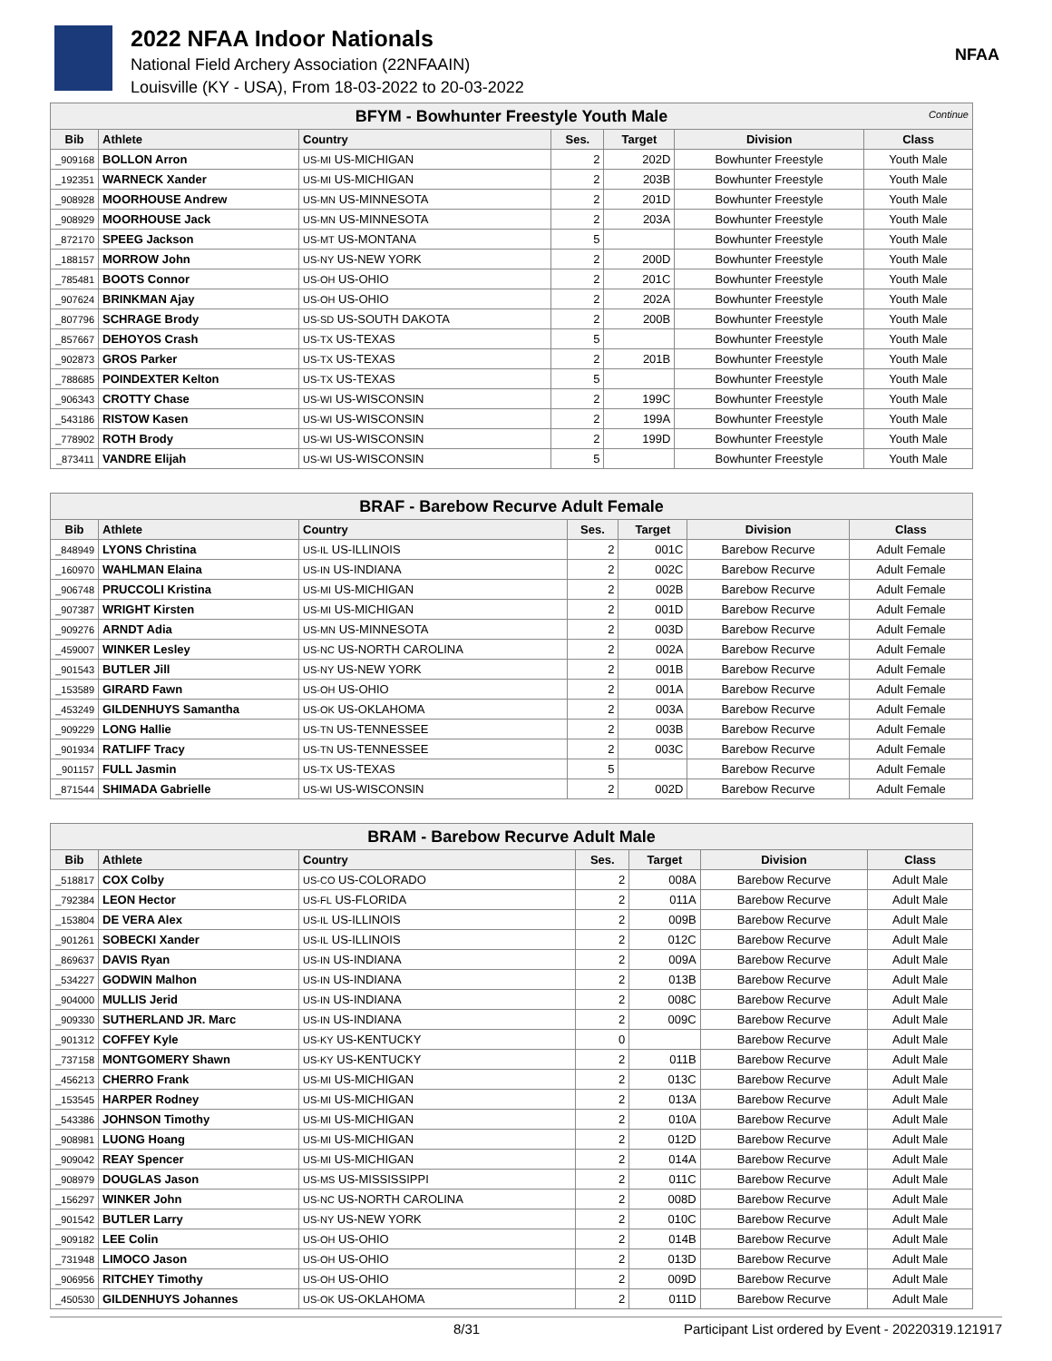2022 NFAA Indoor Nationals
National Field Archery Association (22NFAAIN)
Louisville (KY - USA), From 18-03-2022 to 20-03-2022
NFAA
| BFYM - Bowhunter Freestyle Youth Male Continue | | | | | | |
| Bib | Athlete | Country | Ses. | Target | Division | Class |
| _909168 | BOLLON Arron | US-MI US-MICHIGAN | 2 | 202D | Bowhunter Freestyle | Youth Male |
| _192351 | WARNECK Xander | US-MI US-MICHIGAN | 2 | 203B | Bowhunter Freestyle | Youth Male |
| _908928 | MOORHOUSE Andrew | US-MN US-MINNESOTA | 2 | 201D | Bowhunter Freestyle | Youth Male |
| _908929 | MOORHOUSE Jack | US-MN US-MINNESOTA | 2 | 203A | Bowhunter Freestyle | Youth Male |
| _872170 | SPEEG Jackson | US-MT US-MONTANA | 5 | | Bowhunter Freestyle | Youth Male |
| _188157 | MORROW John | US-NY US-NEW YORK | 2 | 200D | Bowhunter Freestyle | Youth Male |
| _785481 | BOOTS Connor | US-OH US-OHIO | 2 | 201C | Bowhunter Freestyle | Youth Male |
| _907624 | BRINKMAN Ajay | US-OH US-OHIO | 2 | 202A | Bowhunter Freestyle | Youth Male |
| _807796 | SCHRAGE Brody | US-SD US-SOUTH DAKOTA | 2 | 200B | Bowhunter Freestyle | Youth Male |
| _857667 | DEHOYOS Crash | US-TX US-TEXAS | 5 | | Bowhunter Freestyle | Youth Male |
| _902873 | GROS Parker | US-TX US-TEXAS | 2 | 201B | Bowhunter Freestyle | Youth Male |
| _788685 | POINDEXTER Kelton | US-TX US-TEXAS | 5 | | Bowhunter Freestyle | Youth Male |
| _906343 | CROTTY Chase | US-WI US-WISCONSIN | 2 | 199C | Bowhunter Freestyle | Youth Male |
| _543186 | RISTOW Kasen | US-WI US-WISCONSIN | 2 | 199A | Bowhunter Freestyle | Youth Male |
| _778902 | ROTH Brody | US-WI US-WISCONSIN | 2 | 199D | Bowhunter Freestyle | Youth Male |
| _873411 | VANDRE Elijah | US-WI US-WISCONSIN | 5 | | Bowhunter Freestyle | Youth Male |
| BRAF - Barebow Recurve Adult Female | | | | | | |
| Bib | Athlete | Country | Ses. | Target | Division | Class |
| _848949 | LYONS Christina | US-IL US-ILLINOIS | 2 | 001C | Barebow Recurve | Adult Female |
| _160970 | WAHLMAN Elaina | US-IN US-INDIANA | 2 | 002C | Barebow Recurve | Adult Female |
| _906748 | PRUCCOLI Kristina | US-MI US-MICHIGAN | 2 | 002B | Barebow Recurve | Adult Female |
| _907387 | WRIGHT Kirsten | US-MI US-MICHIGAN | 2 | 001D | Barebow Recurve | Adult Female |
| _909276 | ARNDT Adia | US-MN US-MINNESOTA | 2 | 003D | Barebow Recurve | Adult Female |
| _459007 | WINKER Lesley | US-NC US-NORTH CAROLINA | 2 | 002A | Barebow Recurve | Adult Female |
| _901543 | BUTLER Jill | US-NY US-NEW YORK | 2 | 001B | Barebow Recurve | Adult Female |
| _153589 | GIRARD Fawn | US-OH US-OHIO | 2 | 001A | Barebow Recurve | Adult Female |
| _453249 | GILDENHUYS Samantha | US-OK US-OKLAHOMA | 2 | 003A | Barebow Recurve | Adult Female |
| _909229 | LONG Hallie | US-TN US-TENNESSEE | 2 | 003B | Barebow Recurve | Adult Female |
| _901934 | RATLIFF Tracy | US-TN US-TENNESSEE | 2 | 003C | Barebow Recurve | Adult Female |
| _901157 | FULL Jasmin | US-TX US-TEXAS | 5 | | Barebow Recurve | Adult Female |
| _871544 | SHIMADA Gabrielle | US-WI US-WISCONSIN | 2 | 002D | Barebow Recurve | Adult Female |
| BRAM - Barebow Recurve Adult Male | | | | | | |
| Bib | Athlete | Country | Ses. | Target | Division | Class |
| _518817 | COX Colby | US-CO US-COLORADO | 2 | 008A | Barebow Recurve | Adult Male |
| _792384 | LEON Hector | US-FL US-FLORIDA | 2 | 011A | Barebow Recurve | Adult Male |
| _153804 | DE VERA Alex | US-IL US-ILLINOIS | 2 | 009B | Barebow Recurve | Adult Male |
| _901261 | SOBECKI Xander | US-IL US-ILLINOIS | 2 | 012C | Barebow Recurve | Adult Male |
| _869637 | DAVIS Ryan | US-IN US-INDIANA | 2 | 009A | Barebow Recurve | Adult Male |
| _534227 | GODWIN Malhon | US-IN US-INDIANA | 2 | 013B | Barebow Recurve | Adult Male |
| _904000 | MULLIS Jerid | US-IN US-INDIANA | 2 | 008C | Barebow Recurve | Adult Male |
| _909330 | SUTHERLAND JR. Marc | US-IN US-INDIANA | 2 | 009C | Barebow Recurve | Adult Male |
| _901312 | COFFEY Kyle | US-KY US-KENTUCKY | 0 | | Barebow Recurve | Adult Male |
| _737158 | MONTGOMERY Shawn | US-KY US-KENTUCKY | 2 | 011B | Barebow Recurve | Adult Male |
| _456213 | CHERRO Frank | US-MI US-MICHIGAN | 2 | 013C | Barebow Recurve | Adult Male |
| _153545 | HARPER Rodney | US-MI US-MICHIGAN | 2 | 013A | Barebow Recurve | Adult Male |
| _543386 | JOHNSON Timothy | US-MI US-MICHIGAN | 2 | 010A | Barebow Recurve | Adult Male |
| _908981 | LUONG Hoang | US-MI US-MICHIGAN | 2 | 012D | Barebow Recurve | Adult Male |
| _909042 | REAY Spencer | US-MI US-MICHIGAN | 2 | 014A | Barebow Recurve | Adult Male |
| _908979 | DOUGLAS Jason | US-MS US-MISSISSIPPI | 2 | 011C | Barebow Recurve | Adult Male |
| _156297 | WINKER John | US-NC US-NORTH CAROLINA | 2 | 008D | Barebow Recurve | Adult Male |
| _901542 | BUTLER Larry | US-NY US-NEW YORK | 2 | 010C | Barebow Recurve | Adult Male |
| _909182 | LEE Colin | US-OH US-OHIO | 2 | 014B | Barebow Recurve | Adult Male |
| _731948 | LIMOCO Jason | US-OH US-OHIO | 2 | 013D | Barebow Recurve | Adult Male |
| _906956 | RITCHEY Timothy | US-OH US-OHIO | 2 | 009D | Barebow Recurve | Adult Male |
| _450530 | GILDENHUYS Johannes | US-OK US-OKLAHOMA | 2 | 011D | Barebow Recurve | Adult Male |
8/31 Participant List ordered by Event - 20220319.121917